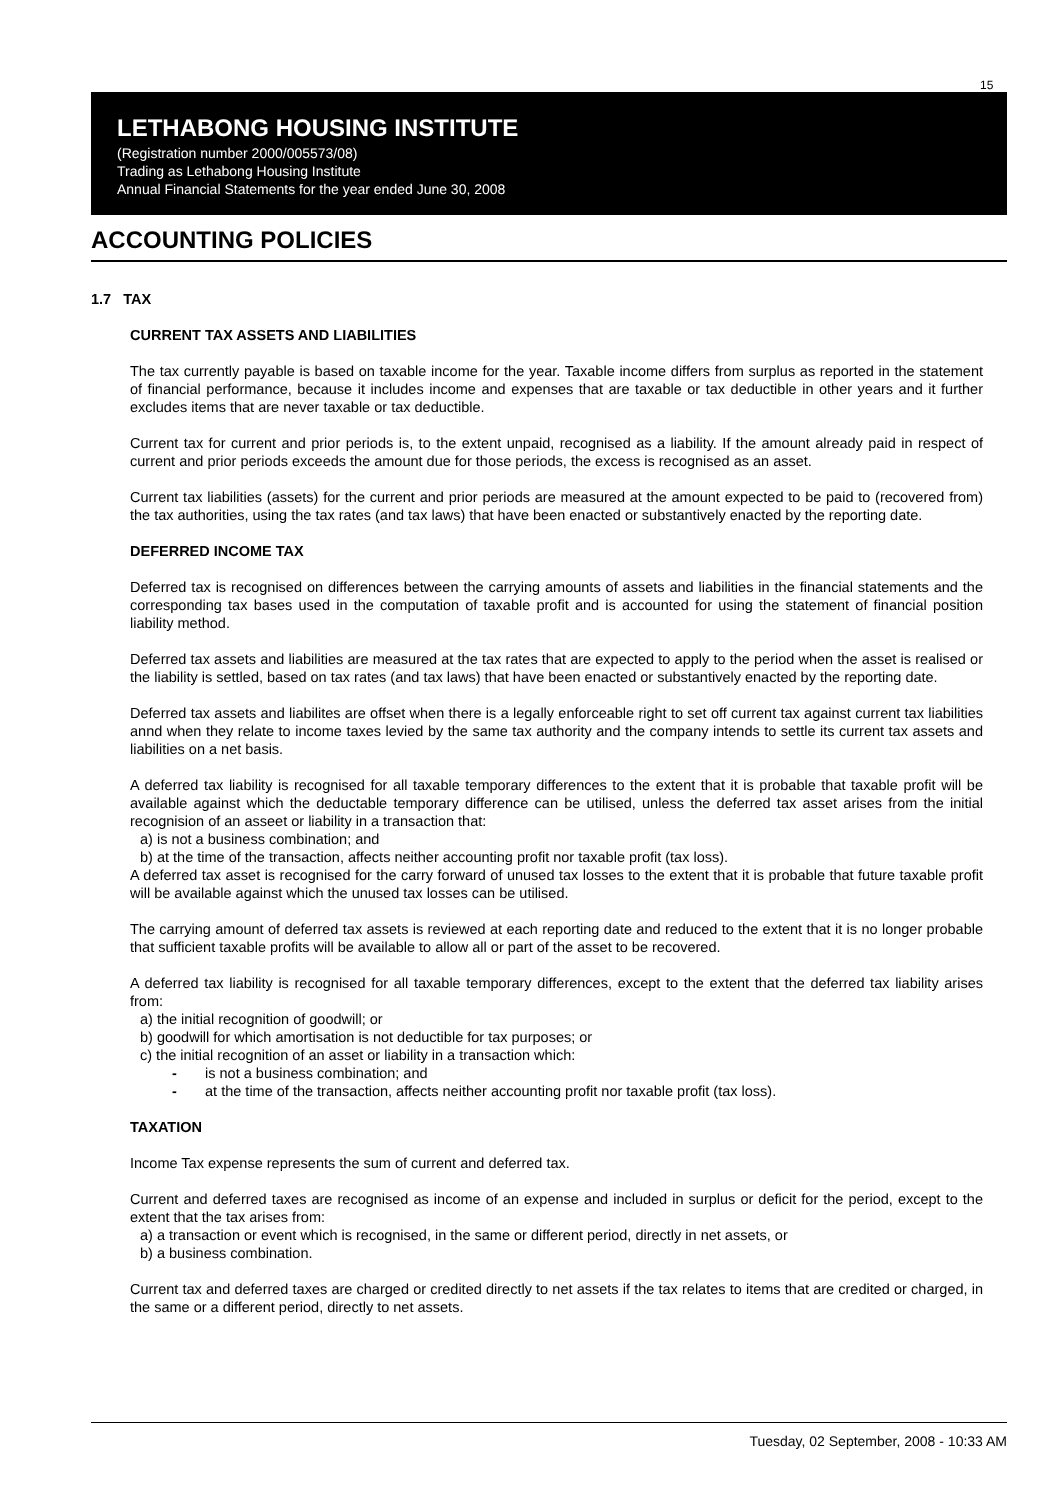15
LETHABONG HOUSING INSTITUTE
(Registration number 2000/005573/08)
Trading as Lethabong Housing Institute
Annual Financial Statements for the year ended June 30, 2008
ACCOUNTING POLICIES
1.7 TAX
CURRENT TAX ASSETS AND LIABILITIES
The tax currently payable is based on taxable income for the year. Taxable income differs from surplus as reported in the statement of financial performance, because it includes income and expenses that are taxable or tax deductible in other years and it further excludes items that are never taxable or tax deductible.
Current tax for current and prior periods is, to the extent unpaid, recognised as a liability. If the amount already paid in respect of current and prior periods exceeds the amount due for those periods, the excess is recognised as an asset.
Current tax liabilities (assets) for the current and prior periods are measured at the amount expected to be paid to (recovered from) the tax authorities, using the tax rates (and tax laws) that have been enacted or substantively enacted by the reporting date.
DEFERRED INCOME TAX
Deferred tax is recognised on differences between the carrying amounts of assets and liabilities in the financial statements and the corresponding tax bases used in the computation of taxable profit and is accounted for using the statement of financial position liability method.
Deferred tax assets and liabilities are measured at the tax rates that are expected to apply to the period when the asset is realised or the liability is settled, based on tax rates (and tax laws) that have been enacted or substantively enacted by the reporting date.
Deferred tax assets and liabilites are offset when there is a legally enforceable right to set off current tax against current tax liabilities annd when they relate to income taxes levied by the same tax authority and the company intends to settle its current tax assets and liabilities on a net basis.
A deferred tax liability is recognised for all taxable temporary differences to the extent that it is probable that taxable profit will be available against which the deductable temporary difference can be utilised, unless the deferred tax asset arises from the initial recognision of an asseet or liability in a transaction that:
a) is not a business combination; and
b) at the time of the transaction, affects neither accounting profit nor taxable profit (tax loss).
A deferred tax asset is recognised for the carry forward of unused tax losses to the extent that it is probable that future taxable profit will be available against which the unused tax losses can be utilised.
The carrying amount of deferred tax assets is reviewed at each reporting date and reduced to the extent that it is no longer probable that sufficient taxable profits will be available to allow all or part of the asset to be recovered.
A deferred tax liability is recognised for all taxable temporary differences, except to the extent that the deferred tax liability arises from:
a) the initial recognition of goodwill; or
b) goodwill for which amortisation is not deductible for tax purposes; or
c) the initial recognition of an asset or liability in a transaction which:
- is not a business combination; and
- at the time of the transaction, affects neither accounting profit nor taxable profit (tax loss).
TAXATION
Income Tax expense represents the sum of current and deferred tax.
Current and deferred taxes are recognised as income of an expense and included in surplus or deficit for the period, except to the extent that the tax arises from:
a) a transaction or event which is recognised, in the same or different period, directly in net assets, or
b) a business combination.
Current tax and deferred taxes are charged or credited directly to net assets if the tax relates to items that are credited or charged, in the same or a different period, directly to net assets.
Tuesday, 02 September, 2008 - 10:33 AM